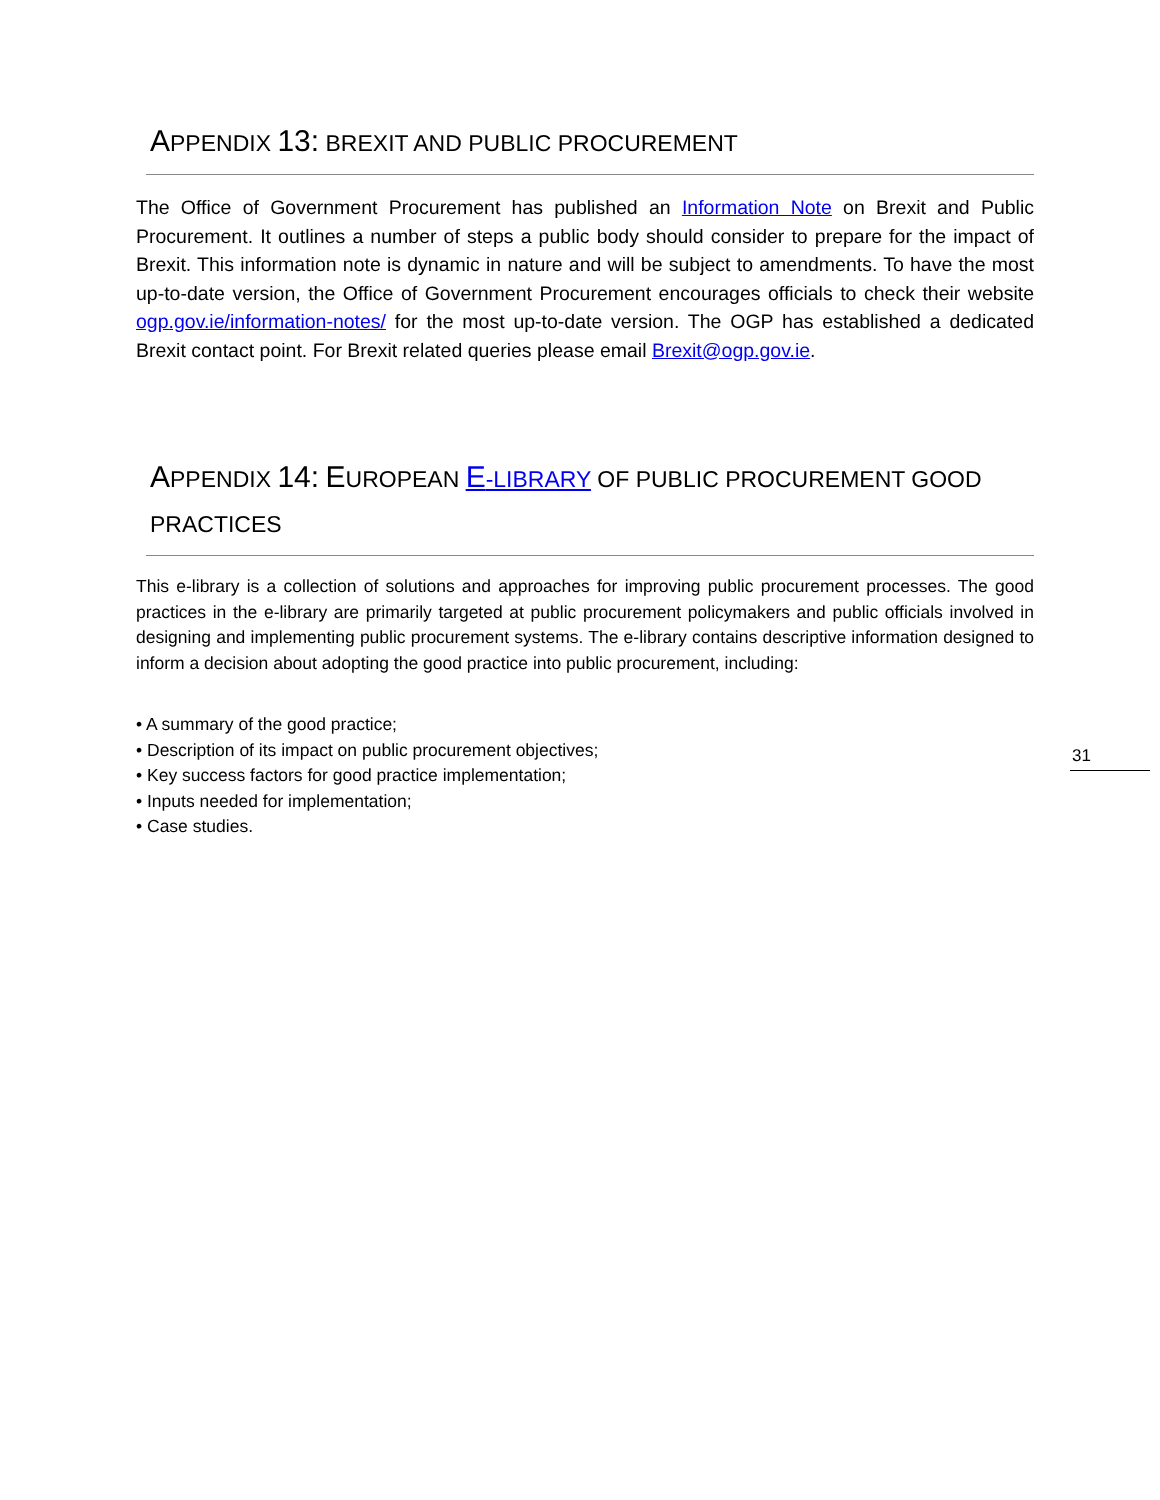APPENDIX 13: BREXIT AND PUBLIC PROCUREMENT
The Office of Government Procurement has published an Information Note on Brexit and Public Procurement. It outlines a number of steps a public body should consider to prepare for the impact of Brexit. This information note is dynamic in nature and will be subject to amendments. To have the most up-to-date version, the Office of Government Procurement encourages officials to check their website ogp.gov.ie/information-notes/ for the most up-to-date version. The OGP has established a dedicated Brexit contact point. For Brexit related queries please email Brexit@ogp.gov.ie.
APPENDIX 14: EUROPEAN E-LIBRARY OF PUBLIC PROCUREMENT GOOD PRACTICES
This e-library is a collection of solutions and approaches for improving public procurement processes. The good practices in the e-library are primarily targeted at public procurement policymakers and public officials involved in designing and implementing public procurement systems. The e-library contains descriptive information designed to inform a decision about adopting the good practice into public procurement, including:
• A summary of the good practice;
• Description of its impact on public procurement objectives;
• Key success factors for good practice implementation;
• Inputs needed for implementation;
• Case studies.
31